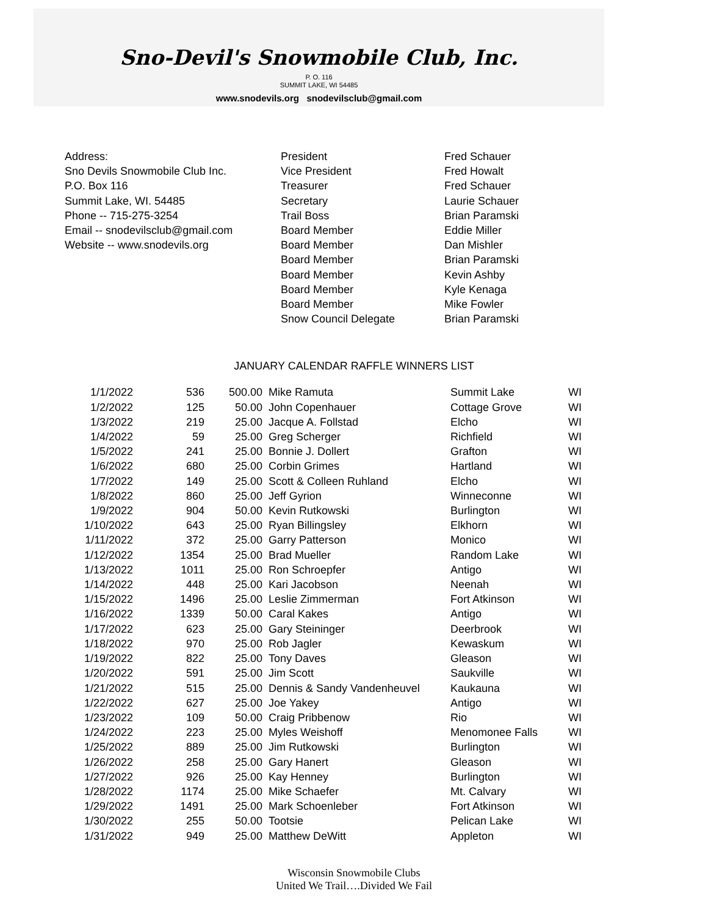Sno-Devil's Snowmobile Club, Inc.
P. O. 116
SUMMIT LAKE, WI 54485
www.snodevils.org snodevilsclub@gmail.com
Address:
Sno Devils Snowmobile Club Inc.
P.O. Box 116
Summit Lake, WI. 54485
Phone -- 715-275-3254
Email -- snodevilsclub@gmail.com
Website -- www.snodevils.org
President
Vice President
Treasurer
Secretary
Trail Boss
Board Member
Board Member
Board Member
Board Member
Board Member
Board Member
Snow Council Delegate
Fred Schauer
Fred Howalt
Fred Schauer
Laurie Schauer
Brian Paramski
Eddie Miller
Dan Mishler
Brian Paramski
Kevin Ashby
Kyle Kenaga
Mike Fowler
Brian Paramski
JANUARY CALENDAR RAFFLE WINNERS LIST
| 1/1/2022 | 536 | 500.00 | Mike Ramuta | Summit Lake | WI |
| 1/2/2022 | 125 | 50.00 | John Copenhauer | Cottage Grove | WI |
| 1/3/2022 | 219 | 25.00 | Jacque A. Follstad | Elcho | WI |
| 1/4/2022 | 59 | 25.00 | Greg Scherger | Richfield | WI |
| 1/5/2022 | 241 | 25.00 | Bonnie J. Dollert | Grafton | WI |
| 1/6/2022 | 680 | 25.00 | Corbin Grimes | Hartland | WI |
| 1/7/2022 | 149 | 25.00 | Scott & Colleen Ruhland | Elcho | WI |
| 1/8/2022 | 860 | 25.00 | Jeff Gyrion | Winneconne | WI |
| 1/9/2022 | 904 | 50.00 | Kevin Rutkowski | Burlington | WI |
| 1/10/2022 | 643 | 25.00 | Ryan Billingsley | Elkhorn | WI |
| 1/11/2022 | 372 | 25.00 | Garry Patterson | Monico | WI |
| 1/12/2022 | 1354 | 25.00 | Brad Mueller | Random Lake | WI |
| 1/13/2022 | 1011 | 25.00 | Ron Schroepfer | Antigo | WI |
| 1/14/2022 | 448 | 25.00 | Kari Jacobson | Neenah | WI |
| 1/15/2022 | 1496 | 25.00 | Leslie Zimmerman | Fort Atkinson | WI |
| 1/16/2022 | 1339 | 50.00 | Caral Kakes | Antigo | WI |
| 1/17/2022 | 623 | 25.00 | Gary Steininger | Deerbrook | WI |
| 1/18/2022 | 970 | 25.00 | Rob Jagler | Kewaskum | WI |
| 1/19/2022 | 822 | 25.00 | Tony Daves | Gleason | WI |
| 1/20/2022 | 591 | 25.00 | Jim Scott | Saukville | WI |
| 1/21/2022 | 515 | 25.00 | Dennis & Sandy Vandenheuvel | Kaukauna | WI |
| 1/22/2022 | 627 | 25.00 | Joe Yakey | Antigo | WI |
| 1/23/2022 | 109 | 50.00 | Craig Pribbenow | Rio | WI |
| 1/24/2022 | 223 | 25.00 | Myles Weishoff | Menomonee Falls | WI |
| 1/25/2022 | 889 | 25.00 | Jim Rutkowski | Burlington | WI |
| 1/26/2022 | 258 | 25.00 | Gary Hanert | Gleason | WI |
| 1/27/2022 | 926 | 25.00 | Kay Henney | Burlington | WI |
| 1/28/2022 | 1174 | 25.00 | Mike Schaefer | Mt. Calvary | WI |
| 1/29/2022 | 1491 | 25.00 | Mark Schoenleber | Fort Atkinson | WI |
| 1/30/2022 | 255 | 50.00 | Tootsie | Pelican Lake | WI |
| 1/31/2022 | 949 | 25.00 | Matthew DeWitt | Appleton | WI |
Wisconsin Snowmobile Clubs
United We Trail….Divided We Fail